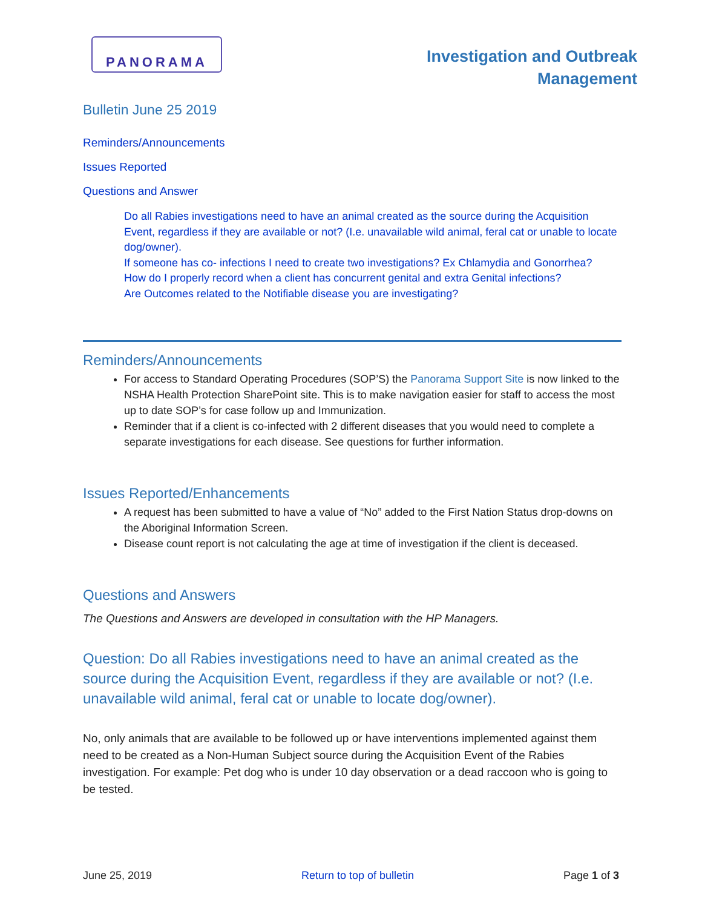PANORAMA
Investigation and Outbreak Management
Bulletin June 25 2019
Reminders/Announcements
Issues Reported
Questions and Answer
Do all Rabies investigations need to have an animal created as the source during the Acquisition Event, regardless if they are available or not? (I.e. unavailable wild animal, feral cat or unable to locate dog/owner).
If someone has co- infections I need to create two investigations? Ex Chlamydia and Gonorrhea?
How do I properly record when a client has concurrent genital and extra Genital infections?
Are Outcomes related to the Notifiable disease you are investigating?
Reminders/Announcements
For access to Standard Operating Procedures (SOP’S) the Panorama Support Site is now linked to the NSHA Health Protection SharePoint site. This is to make navigation easier for staff to access the most up to date SOP’s for case follow up and Immunization.
Reminder that if a client is co-infected with 2 different diseases that you would need to complete a separate investigations for each disease. See questions for further information.
Issues Reported/Enhancements
A request has been submitted to have a value of “No” added to the First Nation Status drop-downs on the Aboriginal Information Screen.
Disease count report is not calculating the age at time of investigation if the client is deceased.
Questions and Answers
The Questions and Answers are developed in consultation with the HP Managers.
Question: Do all Rabies investigations need to have an animal created as the source during the Acquisition Event, regardless if they are available or not? (I.e. unavailable wild animal, feral cat or unable to locate dog/owner).
No, only animals that are available to be followed up or have interventions implemented against them need to be created as a Non-Human Subject source during the Acquisition Event of the Rabies investigation. For example: Pet dog who is under 10 day observation or a dead raccoon who is going to be tested.
June 25, 2019 Return to top of bulletin Page 1 of 3